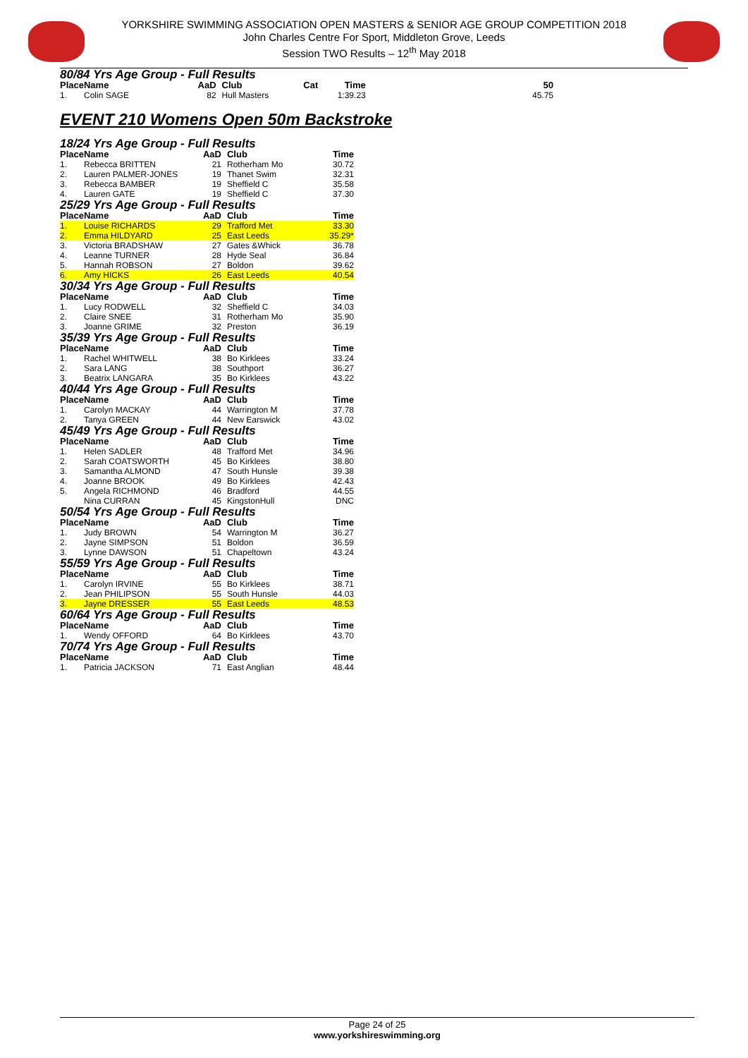YORKSHIRE SWIMMING ASSOCIATION OPEN MASTERS & SENIOR AGE GROUP COMPETITION 2018
John Charles Centre For Sport, Middleton Grove, Leeds
Session TWO Results – 12<sup>th</sup> May 2018
80/84 Yrs Age Group - Full Results
| Place | Name | AaD | Club | Cat | Time | 50 |
| --- | --- | --- | --- | --- | --- | --- |
| 1. | Colin SAGE | 82 | Hull Masters | | 1:39.23 | 45.75 |
EVENT 210 Womens Open 50m Backstroke
18/24 Yrs Age Group - Full Results
| Place | Name | AaD | Club | Time |
| --- | --- | --- | --- | --- |
| 1. | Rebecca BRITTEN | 21 | Rotherham Mo | 30.72 |
| 2. | Lauren PALMER-JONES | 19 | Thanet Swim | 32.31 |
| 3. | Rebecca BAMBER | 19 | Sheffield C | 35.58 |
| 4. | Lauren GATE | 19 | Sheffield C | 37.30 |
25/29 Yrs Age Group - Full Results
| Place | Name | AaD | Club | Time |
| --- | --- | --- | --- | --- |
| 1. | Louise RICHARDS | 29 | Trafford Met | 33.30 |
| 2. | Emma HILDYARD | 25 | East Leeds | 35.29* |
| 3. | Victoria BRADSHAW | 27 | Gates &Whick | 36.78 |
| 4. | Leanne TURNER | 28 | Hyde Seal | 36.84 |
| 5. | Hannah ROBSON | 27 | Boldon | 39.62 |
| 6. | Amy HICKS | 26 | East Leeds | 40.54 |
30/34 Yrs Age Group - Full Results
| Place | Name | AaD | Club | Time |
| --- | --- | --- | --- | --- |
| 1. | Lucy RODWELL | 32 | Sheffield C | 34.03 |
| 2. | Claire SNEE | 31 | Rotherham Mo | 35.90 |
| 3. | Joanne GRIME | 32 | Preston | 36.19 |
35/39 Yrs Age Group - Full Results
| Place | Name | AaD | Club | Time |
| --- | --- | --- | --- | --- |
| 1. | Rachel WHITWELL | 38 | Bo Kirklees | 33.24 |
| 2. | Sara LANG | 38 | Southport | 36.27 |
| 3. | Beatrix LANGARA | 35 | Bo Kirklees | 43.22 |
40/44 Yrs Age Group - Full Results
| Place | Name | AaD | Club | Time |
| --- | --- | --- | --- | --- |
| 1. | Carolyn MACKAY | 44 | Warrington M | 37.78 |
| 2. | Tanya GREEN | 44 | New Earswick | 43.02 |
45/49 Yrs Age Group - Full Results
| Place | Name | AaD | Club | Time |
| --- | --- | --- | --- | --- |
| 1. | Helen SADLER | 48 | Trafford Met | 34.96 |
| 2. | Sarah COATSWORTH | 45 | Bo Kirklees | 38.80 |
| 3. | Samantha ALMOND | 47 | South Hunsle | 39.38 |
| 4. | Joanne BROOK | 49 | Bo Kirklees | 42.43 |
| 5. | Angela RICHMOND | 46 | Bradford | 44.55 |
| | Nina CURRAN | 45 | KingstonHull | DNC |
50/54 Yrs Age Group - Full Results
| Place | Name | AaD | Club | Time |
| --- | --- | --- | --- | --- |
| 1. | Judy BROWN | 54 | Warrington M | 36.27 |
| 2. | Jayne SIMPSON | 51 | Boldon | 36.59 |
| 3. | Lynne DAWSON | 51 | Chapeltown | 43.24 |
55/59 Yrs Age Group - Full Results
| Place | Name | AaD | Club | Time |
| --- | --- | --- | --- | --- |
| 1. | Carolyn IRVINE | 55 | Bo Kirklees | 38.71 |
| 2. | Jean PHILIPSON | 55 | South Hunsle | 44.03 |
| 3. | Jayne DRESSER | 55 | East Leeds | 48.53 |
60/64 Yrs Age Group - Full Results
| Place | Name | AaD | Club | Time |
| --- | --- | --- | --- | --- |
| 1. | Wendy OFFORD | 64 | Bo Kirklees | 43.70 |
70/74 Yrs Age Group - Full Results
| Place | Name | AaD | Club | Time |
| --- | --- | --- | --- | --- |
| 1. | Patricia JACKSON | 71 | East Anglian | 48.44 |
Page 24 of 25
www.yorkshireswimming.org